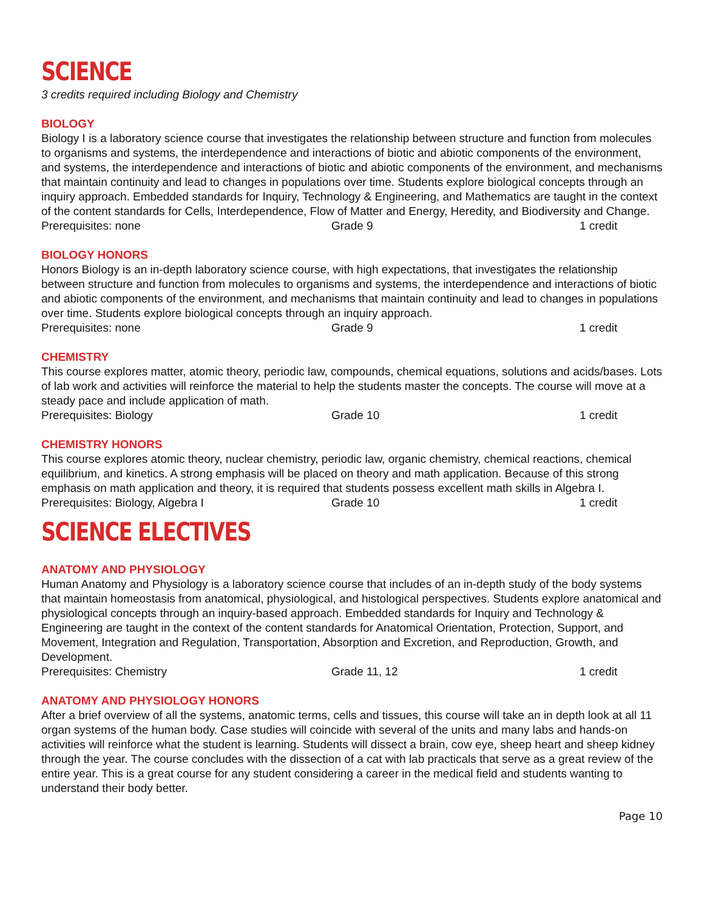SCIENCE
3 credits required including Biology and Chemistry
BIOLOGY
Biology I is a laboratory science course that investigates the relationship between structure and function from molecules to organisms and systems, the interdependence and interactions of biotic and abiotic components of the environment, and systems, the interdependence and interactions of biotic and abiotic components of the environment, and mechanisms that maintain continuity and lead to changes in populations over time. Students explore biological concepts through an inquiry approach. Embedded standards for Inquiry, Technology & Engineering, and Mathematics are taught in the context of the content standards for Cells, Interdependence, Flow of Matter and Energy, Heredity, and Biodiversity and Change.
Prerequisites: none Grade 9 1 credit
BIOLOGY HONORS
Honors Biology is an in-depth laboratory science course, with high expectations, that investigates the relationship between structure and function from molecules to organisms and systems, the interdependence and interactions of biotic and abiotic components of the environment, and mechanisms that maintain continuity and lead to changes in populations over time. Students explore biological concepts through an inquiry approach.
Prerequisites: none Grade 9 1 credit
CHEMISTRY
This course explores matter, atomic theory, periodic law, compounds, chemical equations, solutions and acids/bases. Lots of lab work and activities will reinforce the material to help the students master the concepts. The course will move at a steady pace and include application of math.
Prerequisites: Biology Grade 10 1 credit
CHEMISTRY HONORS
This course explores atomic theory, nuclear chemistry, periodic law, organic chemistry, chemical reactions, chemical equilibrium, and kinetics. A strong emphasis will be placed on theory and math application. Because of this strong emphasis on math application and theory, it is required that students possess excellent math skills in Algebra I.
Prerequisites: Biology, Algebra I Grade 10 1 credit
SCIENCE ELECTIVES
ANATOMY AND PHYSIOLOGY
Human Anatomy and Physiology is a laboratory science course that includes of an in-depth study of the body systems that maintain homeostasis from anatomical, physiological, and histological perspectives. Students explore anatomical and physiological concepts through an inquiry-based approach. Embedded standards for Inquiry and Technology & Engineering are taught in the context of the content standards for Anatomical Orientation, Protection, Support, and Movement, Integration and Regulation, Transportation, Absorption and Excretion, and Reproduction, Growth, and Development.
Prerequisites: Chemistry Grade 11, 12 1 credit
ANATOMY AND PHYSIOLOGY HONORS
After a brief overview of all the systems, anatomic terms, cells and tissues, this course will take an in depth look at all 11 organ systems of the human body. Case studies will coincide with several of the units and many labs and hands-on activities will reinforce what the student is learning. Students will dissect a brain, cow eye, sheep heart and sheep kidney through the year. The course concludes with the dissection of a cat with lab practicals that serve as a great review of the entire year. This is a great course for any student considering a career in the medical field and students wanting to understand their body better.
Page 10